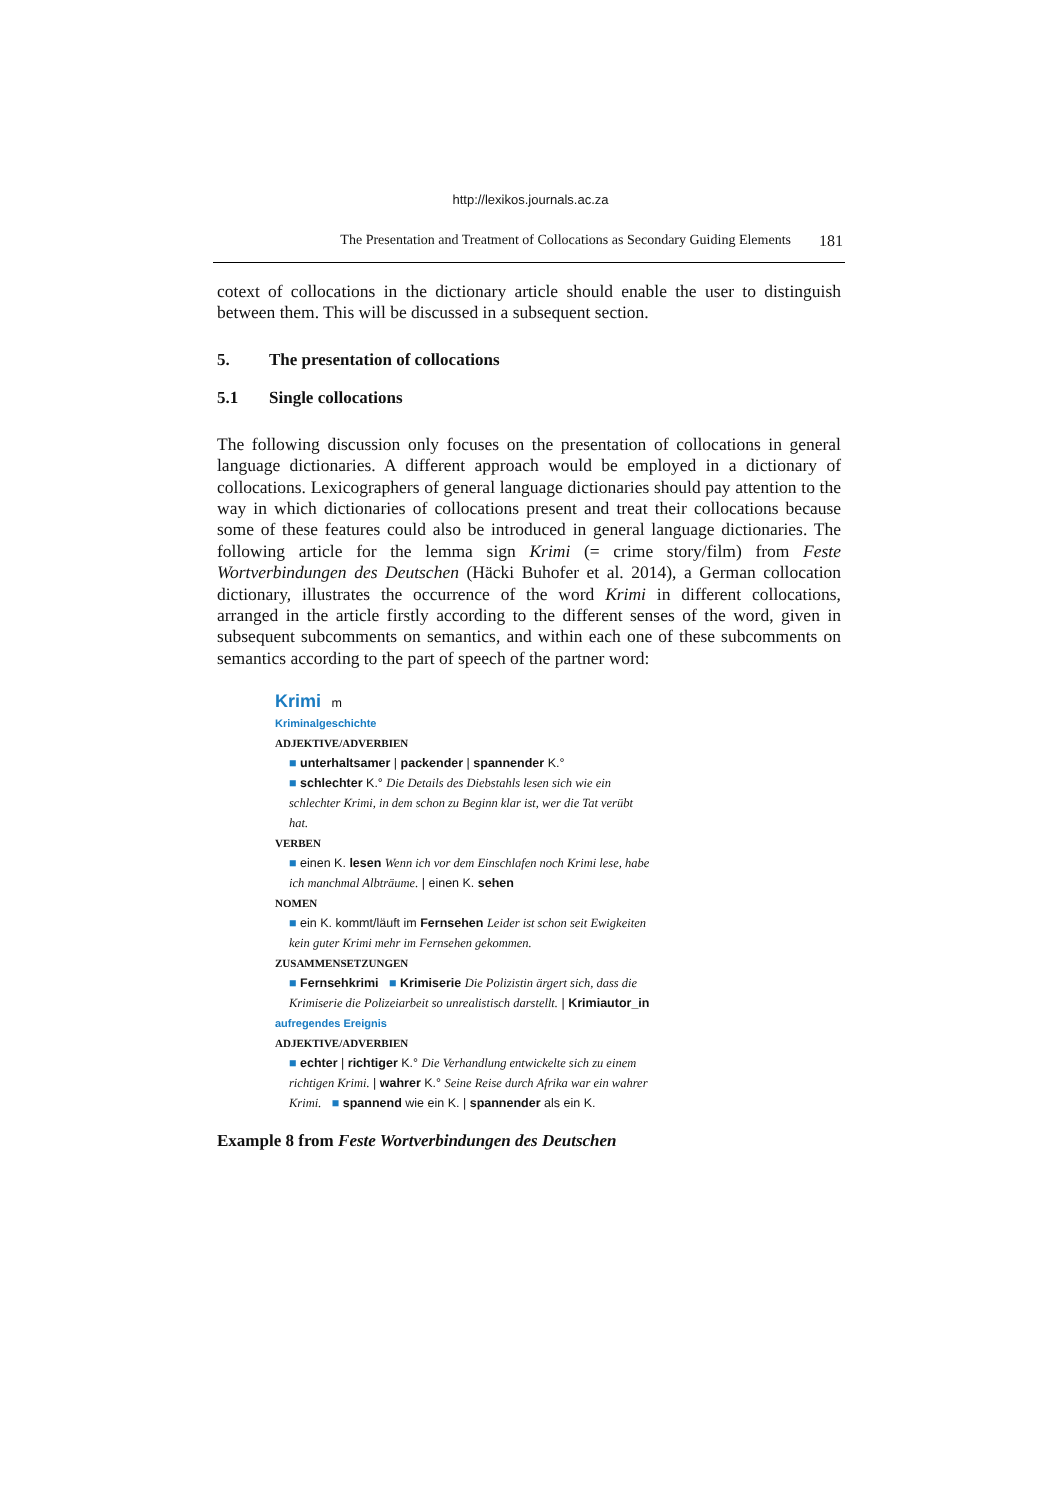http://lexikos.journals.ac.za
The Presentation and Treatment of Collocations as Secondary Guiding Elements 181
cotext of collocations in the dictionary article should enable the user to distin­guish between them. This will be discussed in a subsequent section.
5. The presentation of collocations
5.1 Single collocations
The following discussion only focuses on the presentation of collocations in general language dictionaries. A different approach would be employed in a dictionary of collocations. Lexicographers of general language dictionaries should pay attention to the way in which dictionaries of collocations present and treat their collocations because some of these features could also be introduced in general language dictionaries. The following article for the lemma sign Krimi (= crime story/film) from Feste Wortverbindungen des Deutschen (Häcki Buhofer et al. 2014), a German collocation dictionary, illustrates the occurrence of the word Krimi in different collocations, arranged in the article firstly according to the different senses of the word, given in subsequent subcomments on seman­tics, and within each one of these subcomments on semantics according to the part of speech of the partner word:
Krimi m
Kriminalgeschichte
ADJEKTIVE/ADVERBIEN
■ unterhaltsamer | packender | spannender K.°
■ schlechter K.° Die Details des Diebstahls lesen sich wie ein schlechter Krimi, in dem schon zu Beginn klar ist, wer die Tat verübt hat.
VERBEN
■ einen K. lesen Wenn ich vor dem Einschlafen noch Krimi lese, habe ich manchmal Albträume. | einen K. sehen
NOMEN
■ ein K. kommt/läuft im Fernsehen Leider ist schon seit Ewigkeiten kein guter Krimi mehr im Fernsehen gekommen.
ZUSAMMENSETZUNGEN
■ Fernsehkrimi ■ Krimiserie Die Polizistin ärgert sich, dass die Krimiserie die Polizeiarbeit so unrealistisch dar­stellt. | Krimiautor_in
aufregendes Ereignis
ADJEKTIVE/ADVERBIEN
■ echter | richtiger K.° Die Verhandlung entwickelte sich zu einem richtigen Krimi. | wahrer K.° Seine Reise durch Afrika war ein wahrer Krimi. ■ spannend wie ein K. | span­nender als ein K.
Example 8 from Feste Wortverbindungen des Deutschen